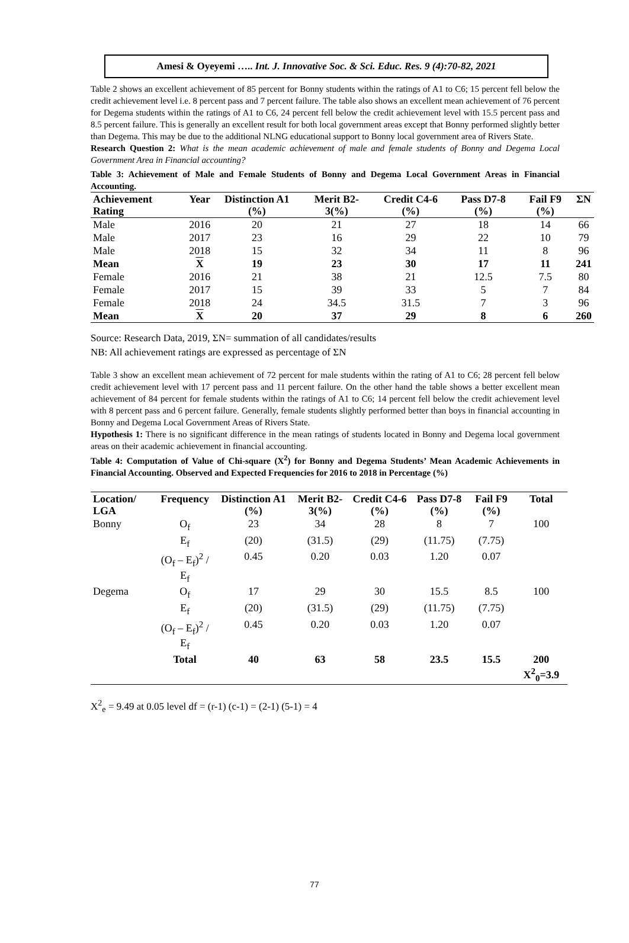Amesi & Oyeyemi ….. Int. J. Innovative Soc. & Sci. Educ. Res. 9 (4):70-82, 2021
Table 2 shows an excellent achievement of 85 percent for Bonny students within the ratings of A1 to C6; 15 percent fell below the credit achievement level i.e. 8 percent pass and 7 percent failure. The table also shows an excellent mean achievement of 76 percent for Degema students within the ratings of A1 to C6, 24 percent fell below the credit achievement level with 15.5 percent pass and 8.5 percent failure. This is generally an excellent result for both local government areas except that Bonny performed slightly better than Degema. This may be due to the additional NLNG educational support to Bonny local government area of Rivers State.
Research Question 2: What is the mean academic achievement of male and female students of Bonny and Degema Local Government Area in Financial accounting?
Table 3: Achievement of Male and Female Students of Bonny and Degema Local Government Areas in Financial Accounting.
| Achievement Rating | Year | Distinction A1 (%) | Merit B2-3(%) | Credit C4-6 (%) | Pass D7-8 (%) | Fail F9 (%) | ΣN |
| --- | --- | --- | --- | --- | --- | --- | --- |
| Male | 2016 | 20 | 21 | 27 | 18 | 14 | 66 |
| Male | 2017 | 23 | 16 | 29 | 22 | 10 | 79 |
| Male | 2018 | 15 | 32 | 34 | 11 | 8 | 96 |
| Mean | X | 19 | 23 | 30 | 17 | 11 | 241 |
| Female | 2016 | 21 | 38 | 21 | 12.5 | 7.5 | 80 |
| Female | 2017 | 15 | 39 | 33 | 5 | 7 | 84 |
| Female | 2018 | 24 | 34.5 | 31.5 | 7 | 3 | 96 |
| Mean | X | 20 | 37 | 29 | 8 | 6 | 260 |
Source: Research Data, 2019, ΣN= summation of all candidates/results
NB: All achievement ratings are expressed as percentage of ΣN
Table 3 show an excellent mean achievement of 72 percent for male students within the rating of A1 to C6; 28 percent fell below credit achievement level with 17 percent pass and 11 percent failure. On the other hand the table shows a better excellent mean achievement of 84 percent for female students within the ratings of A1 to C6; 14 percent fell below the credit achievement level with 8 percent pass and 6 percent failure. Generally, female students slightly performed better than boys in financial accounting in Bonny and Degema Local Government Areas of Rivers State.
Hypothesis 1: There is no significant difference in the mean ratings of students located in Bonny and Degema local government areas on their academic achievement in financial accounting.
Table 4: Computation of Value of Chi-square (X<sup>2</sup>) for Bonny and Degema Students’ Mean Academic Achievements in Financial Accounting. Observed and Expected Frequencies for 2016 to 2018 in Percentage (%)
| Location/ LGA | Frequency | Distinction A1 (%) | Merit B2-3(%) | Credit C4-6 (%) | Pass D7-8 (%) | Fail F9 (%) | Total |
| --- | --- | --- | --- | --- | --- | --- | --- |
| Bonny | O<sub>f</sub> | 23 | 34 | 28 | 8 | 7 | 100 |
| | E<sub>f</sub> | (20) | (31.5) | (29) | (11.75) | (7.75) | |
| | (O<sub>f</sub> – E<sub>f</sub>)<sup>2</sup> / E<sub>f</sub> | 0.45 | 0.20 | 0.03 | 1.20 | 0.07 | |
| Degema | O<sub>f</sub> | 17 | 29 | 30 | 15.5 | 8.5 | 100 |
| | E<sub>f</sub> | (20) | (31.5) | (29) | (11.75) | (7.75) | |
| | (O<sub>f</sub> – E<sub>f</sub>)<sup>2</sup> / E<sub>f</sub> | 0.45 | 0.20 | 0.03 | 1.20 | 0.07 | |
| | Total | 40 | 63 | 58 | 23.5 | 15.5 | 200 X<sup>2</sup><sub>0</sub>=3.9 |
X<sup>2</sup><sub>e</sub> = 9.49 at 0.05 level df = (r-1) (c-1) = (2-1) (5-1) = 4
77